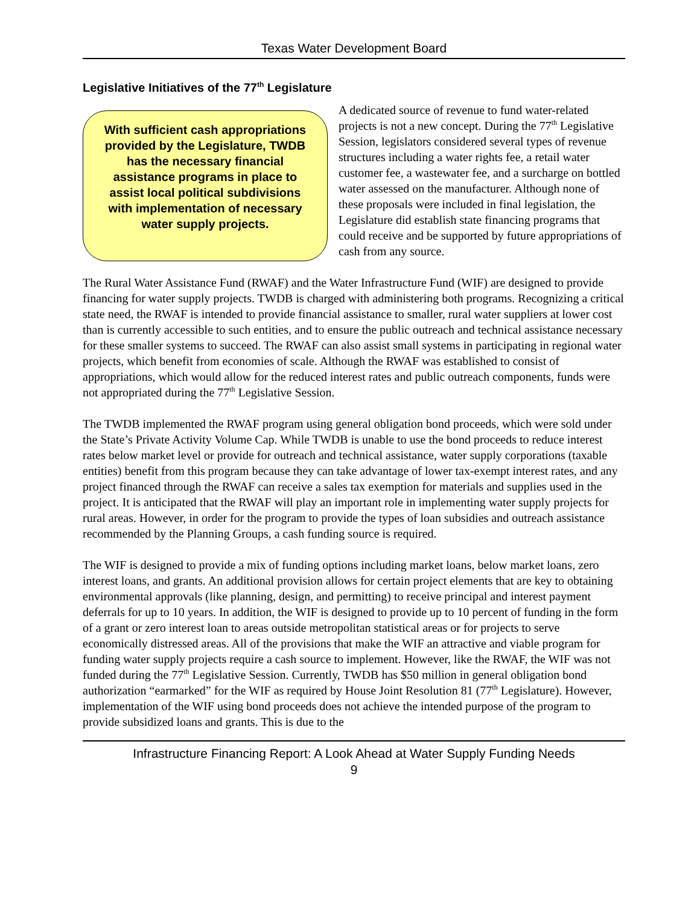Texas Water Development Board
Legislative Initiatives of the 77<sup>th</sup> Legislature
With sufficient cash appropriations provided by the Legislature, TWDB has the necessary financial assistance programs in place to assist local political subdivisions with implementation of necessary water supply projects.
A dedicated source of revenue to fund water-related projects is not a new concept. During the 77<sup>th</sup> Legislative Session, legislators considered several types of revenue structures including a water rights fee, a retail water customer fee, a wastewater fee, and a surcharge on bottled water assessed on the manufacturer. Although none of these proposals were included in final legislation, the Legislature did establish state financing programs that could receive and be supported by future appropriations of cash from any source.
The Rural Water Assistance Fund (RWAF) and the Water Infrastructure Fund (WIF) are designed to provide financing for water supply projects. TWDB is charged with administering both programs. Recognizing a critical state need, the RWAF is intended to provide financial assistance to smaller, rural water suppliers at lower cost than is currently accessible to such entities, and to ensure the public outreach and technical assistance necessary for these smaller systems to succeed. The RWAF can also assist small systems in participating in regional water projects, which benefit from economies of scale. Although the RWAF was established to consist of appropriations, which would allow for the reduced interest rates and public outreach components, funds were not appropriated during the 77<sup>th</sup> Legislative Session.
The TWDB implemented the RWAF program using general obligation bond proceeds, which were sold under the State’s Private Activity Volume Cap. While TWDB is unable to use the bond proceeds to reduce interest rates below market level or provide for outreach and technical assistance, water supply corporations (taxable entities) benefit from this program because they can take advantage of lower tax-exempt interest rates, and any project financed through the RWAF can receive a sales tax exemption for materials and supplies used in the project. It is anticipated that the RWAF will play an important role in implementing water supply projects for rural areas. However, in order for the program to provide the types of loan subsidies and outreach assistance recommended by the Planning Groups, a cash funding source is required.
The WIF is designed to provide a mix of funding options including market loans, below market loans, zero interest loans, and grants. An additional provision allows for certain project elements that are key to obtaining environmental approvals (like planning, design, and permitting) to receive principal and interest payment deferrals for up to 10 years. In addition, the WIF is designed to provide up to 10 percent of funding in the form of a grant or zero interest loan to areas outside metropolitan statistical areas or for projects to serve economically distressed areas. All of the provisions that make the WIF an attractive and viable program for funding water supply projects require a cash source to implement. However, like the RWAF, the WIF was not funded during the 77<sup>th</sup> Legislative Session. Currently, TWDB has $50 million in general obligation bond authorization “earmarked” for the WIF as required by House Joint Resolution 81 (77<sup>th</sup> Legislature). However, implementation of the WIF using bond proceeds does not achieve the intended purpose of the program to provide subsidized loans and grants. This is due to the
Infrastructure Financing Report: A Look Ahead at Water Supply Funding Needs
9